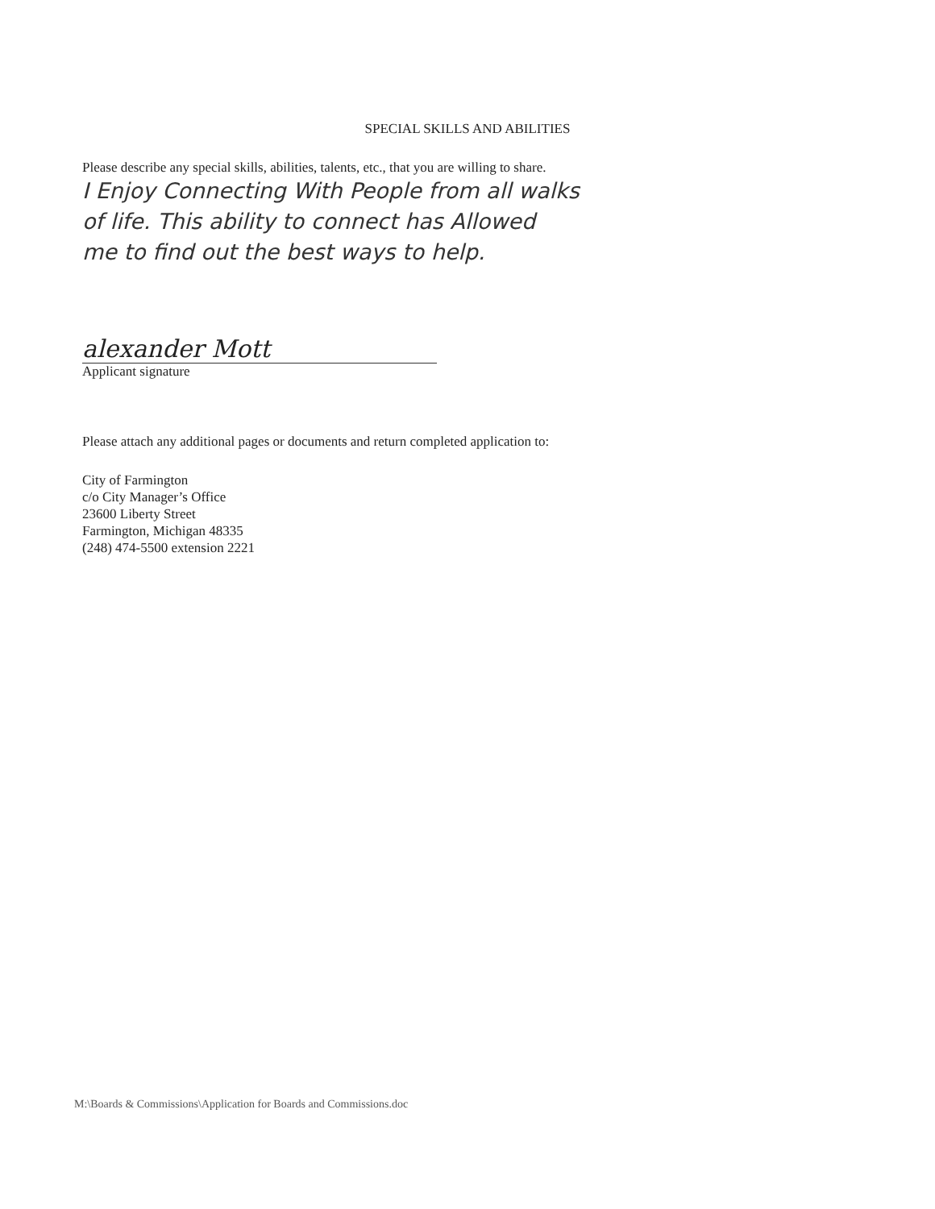SPECIAL SKILLS AND ABILITIES
Please describe any special skills, abilities, talents, etc., that you are willing to share.
I Enjoy Connecting With People from all walks
of life. This ability to connect has Allowed
me to find out the best ways to help.
alexander Mott
Applicant signature
Please attach any additional pages or documents and return completed application to:
City of Farmington
c/o City Manager’s Office
23600 Liberty Street
Farmington, Michigan 48335
(248) 474-5500 extension 2221
M:\Boards & Commissions\Application for Boards and Commissions.doc